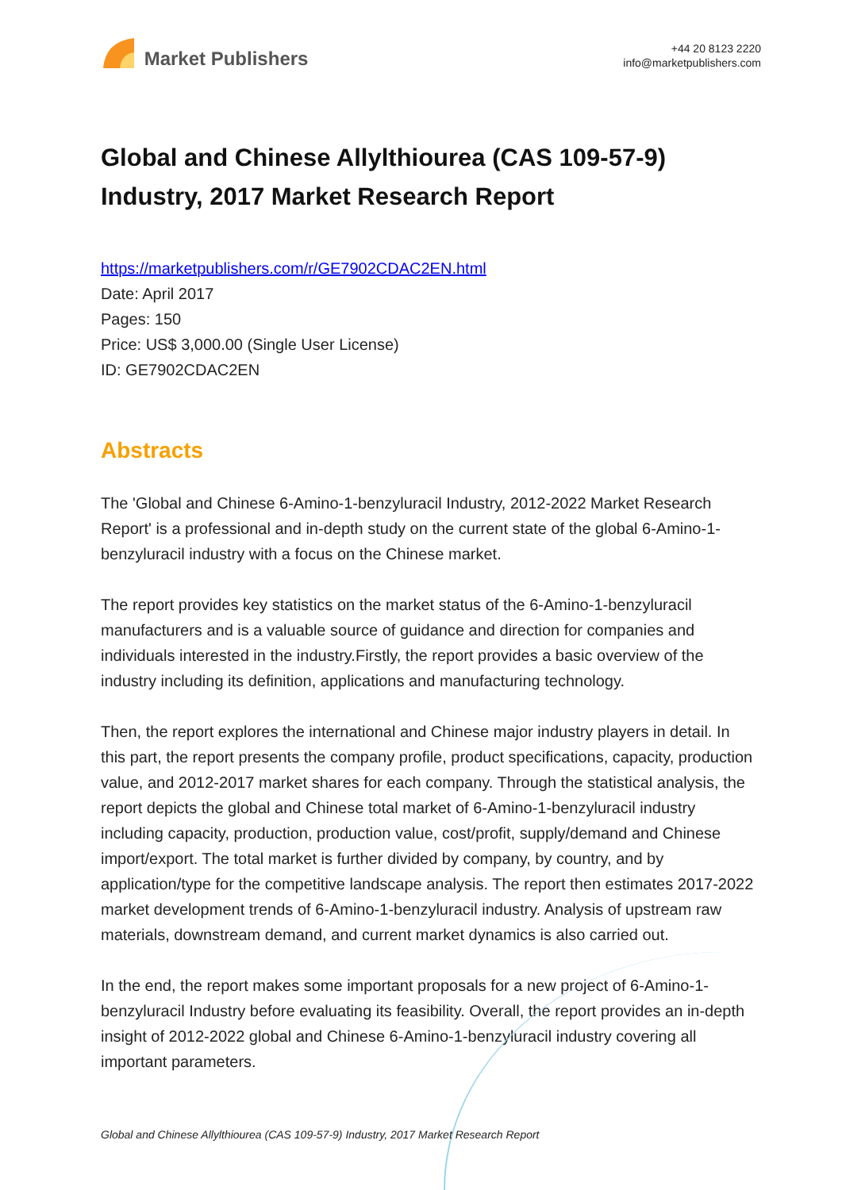Market Publishers
+44 20 8123 2220
info@marketpublishers.com
Global and Chinese Allylthiourea (CAS 109-57-9) Industry, 2017 Market Research Report
https://marketpublishers.com/r/GE7902CDAC2EN.html
Date: April 2017
Pages: 150
Price: US$ 3,000.00 (Single User License)
ID: GE7902CDAC2EN
Abstracts
The 'Global and Chinese 6-Amino-1-benzyluracil Industry, 2012-2022 Market Research Report' is a professional and in-depth study on the current state of the global 6-Amino-1-benzyluracil industry with a focus on the Chinese market.
The report provides key statistics on the market status of the 6-Amino-1-benzyluracil manufacturers and is a valuable source of guidance and direction for companies and individuals interested in the industry.Firstly, the report provides a basic overview of the industry including its definition, applications and manufacturing technology.
Then, the report explores the international and Chinese major industry players in detail. In this part, the report presents the company profile, product specifications, capacity, production value, and 2012-2017 market shares for each company. Through the statistical analysis, the report depicts the global and Chinese total market of 6-Amino-1-benzyluracil industry including capacity, production, production value, cost/profit, supply/demand and Chinese import/export. The total market is further divided by company, by country, and by application/type for the competitive landscape analysis. The report then estimates 2017-2022 market development trends of 6-Amino-1-benzyluracil industry. Analysis of upstream raw materials, downstream demand, and current market dynamics is also carried out.
In the end, the report makes some important proposals for a new project of 6-Amino-1-benzyluracil Industry before evaluating its feasibility. Overall, the report provides an in-depth insight of 2012-2022 global and Chinese 6-Amino-1-benzyluracil industry covering all important parameters.
Global and Chinese Allylthiourea (CAS 109-57-9) Industry, 2017 Market Research Report